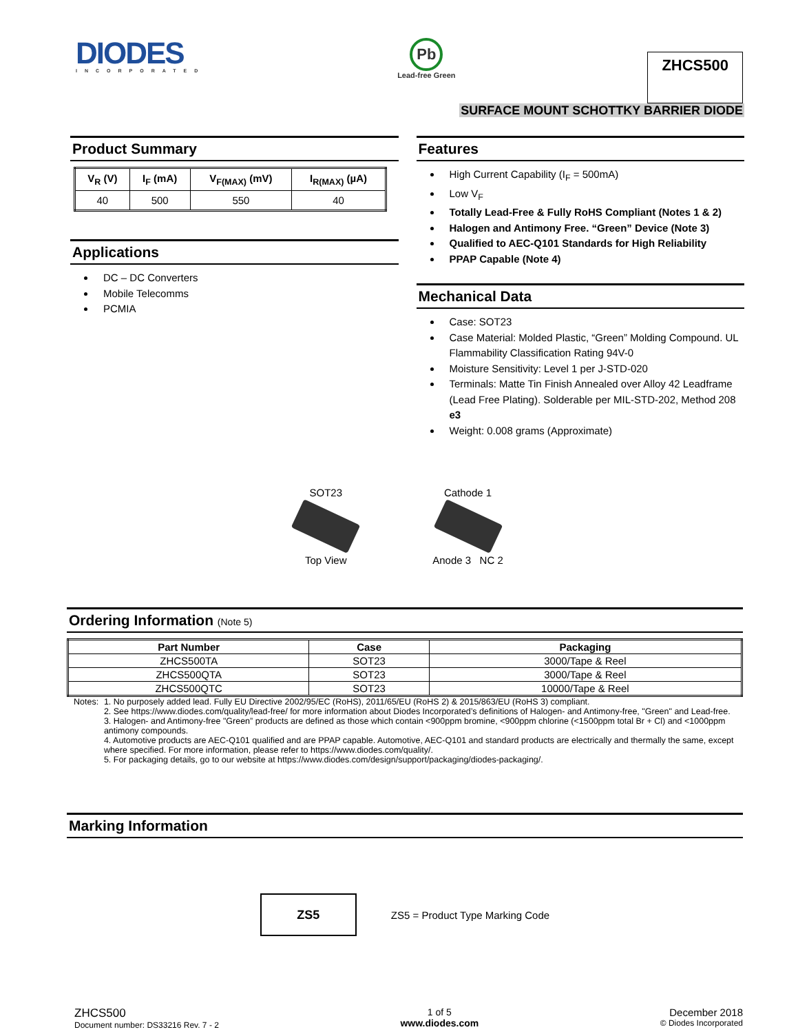DIODES
INCORPORATED
Pb
Lead-free Green
ZHCS500
SURFACE MOUNT SCHOTTKY BARRIER DIODE
Product Summary
| V<sub>R</sub> (V) | I<sub>F</sub> (mA) | V<sub>F(MAX)</sub> (mV) | I<sub>R(MAX)</sub> (µA) |
| --- | --- | --- | --- |
| 40 | 500 | 550 | 40 |
Applications
DC – DC Converters
Mobile Telecomms
PCMIA
Features
High Current Capability (I<sub>F</sub> = 500mA)
Low V<sub>F</sub>
Totally Lead-Free & Fully RoHS Compliant (Notes 1 & 2)
Halogen and Antimony Free. “Green” Device (Note 3)
Qualified to AEC-Q101 Standards for High Reliability
PPAP Capable (Note 4)
Mechanical Data
Case: SOT23
Case Material: Molded Plastic, “Green” Molding Compound. UL Flammability Classification Rating 94V-0
Moisture Sensitivity: Level 1 per J-STD-020
Terminals: Matte Tin Finish Annealed over Alloy 42 Leadframe (Lead Free Plating). Solderable per MIL-STD-202, Method 208 e3
Weight: 0.008 grams (Approximate)
SOT23
Top View
Cathode 1
Anode 3 NC 2
Ordering Information (Note 5)
| Part Number | Case | Packaging |
| --- | --- | --- |
| ZHCS500TA | SOT23 | 3000/Tape & Reel |
| ZHCS500QTA | SOT23 | 3000/Tape & Reel |
| ZHCS500QTC | SOT23 | 10000/Tape & Reel |
Notes: 1. No purposely added lead. Fully EU Directive 2002/95/EC (RoHS), 2011/65/EU (RoHS 2) & 2015/863/EU (RoHS 3) compliant.
2. See https://www.diodes.com/quality/lead-free/ for more information about Diodes Incorporated’s definitions of Halogen- and Antimony-free, "Green" and Lead-free.
3. Halogen- and Antimony-free "Green” products are defined as those which contain <900ppm bromine, <900ppm chlorine (<1500ppm total Br + Cl) and <1000ppm antimony compounds.
4. Automotive products are AEC-Q101 qualified and are PPAP capable. Automotive, AEC-Q101 and standard products are electrically and thermally the same, except where specified. For more information, please refer to https://www.diodes.com/quality/.
5. For packaging details, go to our website at https://www.diodes.com/design/support/packaging/diodes-packaging/.
Marking Information
ZS5
ZS5 = Product Type Marking Code
ZHCS500
Document number: DS33216 Rev. 7 - 2
1 of 5
www.diodes.com
December 2018
© Diodes Incorporated